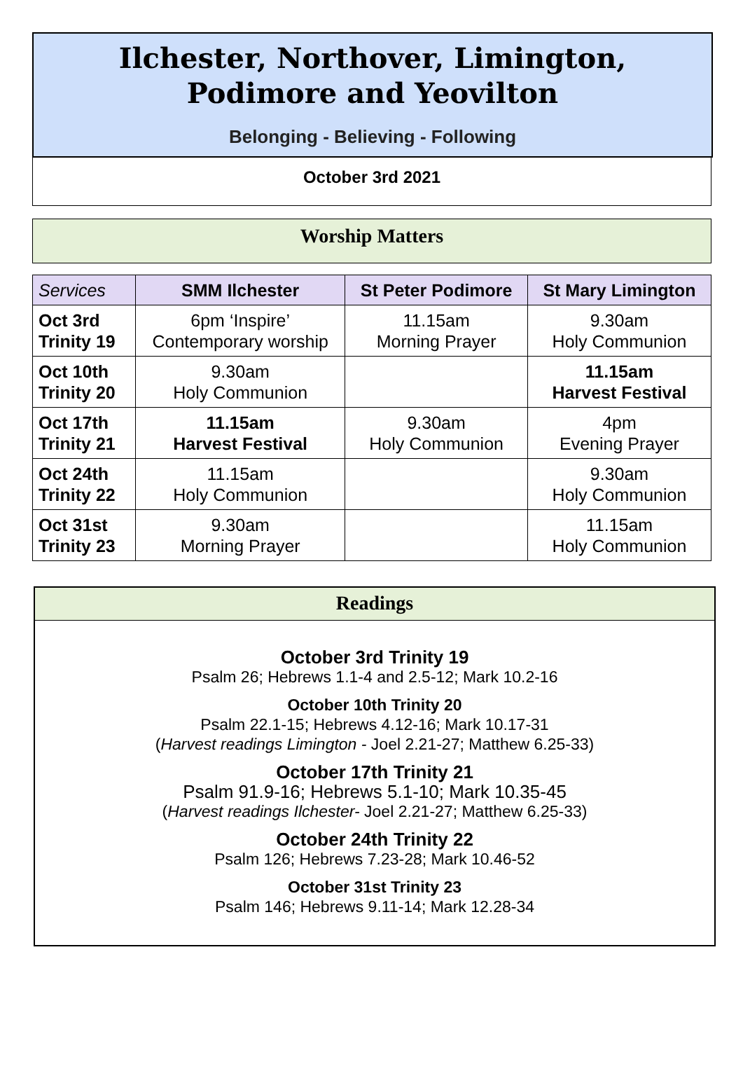Ilchester, Northover, Limington,
Podimore and Yeovilton
Belonging - Believing - Following
October 3rd 2021
Worship Matters
| Services | SMM Ilchester | St Peter Podimore | St Mary Limington |
| --- | --- | --- | --- |
| Oct 3rd Trinity 19 | 6pm ‘Inspire’ Contemporary worship | 11.15am Morning Prayer | 9.30am Holy Communion |
| Oct 10th Trinity 20 | 9.30am Holy Communion | | 11.15am Harvest Festival |
| Oct 17th Trinity 21 | 11.15am Harvest Festival | 9.30am Holy Communion | 4pm Evening Prayer |
| Oct 24th Trinity 22 | 11.15am Holy Communion | | 9.30am Holy Communion |
| Oct 31st Trinity 23 | 9.30am Morning Prayer | | 11.15am Holy Communion |
Readings
October 3rd Trinity 19
Psalm 26; Hebrews 1.1-4 and 2.5-12; Mark 10.2-16
October 10th Trinity 20
Psalm 22.1-15; Hebrews 4.12-16; Mark 10.17-31
(Harvest readings Limington - Joel 2.21-27; Matthew 6.25-33)
October 17th Trinity 21
Psalm 91.9-16; Hebrews 5.1-10; Mark 10.35-45
(Harvest readings Ilchester- Joel 2.21-27; Matthew 6.25-33)
October 24th Trinity 22
Psalm 126; Hebrews 7.23-28; Mark 10.46-52
October 31st Trinity 23
Psalm 146; Hebrews 9.11-14; Mark 12.28-34